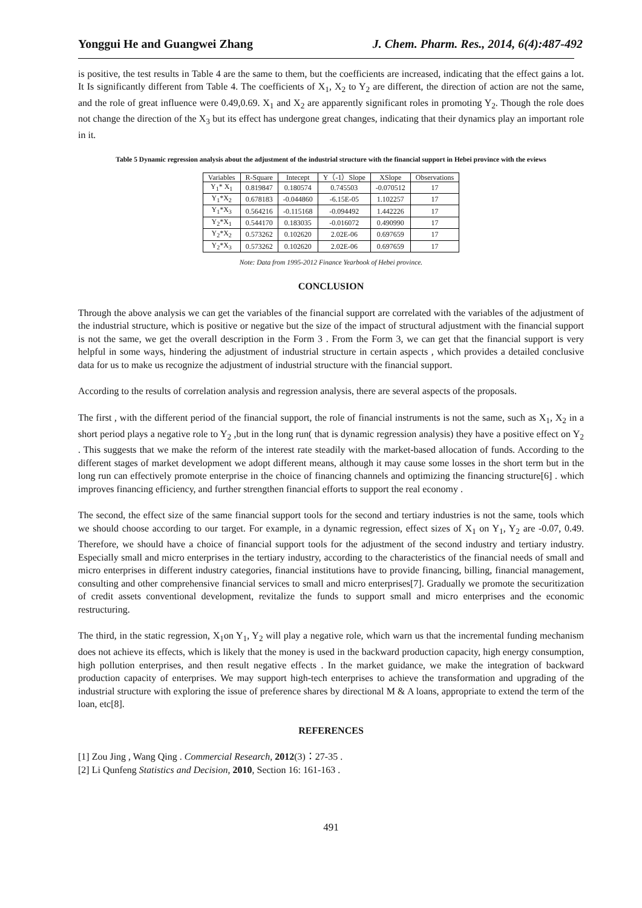Yonggui He and Guangwei Zhang J. Chem. Pharm. Res., 2014, 6(4):487-492
is positive, the test results in Table 4 are the same to them, but the coefficients are increased, indicating that the effect gains a lot. It Is significantly different from Table 4. The coefficients of X<sub>1</sub>, X<sub>2</sub> to Y<sub>2</sub> are different, the direction of action are not the same, and the role of great influence were 0.49,0.69. X<sub>1</sub> and X<sub>2</sub> are apparently significant roles in promoting Y<sub>2</sub>. Though the role does not change the direction of the X<sub>3</sub> but its effect has undergone great changes, indicating that their dynamics play an important role in it.
Table 5 Dynamic regression analysis about the adjustment of the industrial structure with the financial support in Hebei province with the eviews
| Variables | R-Square | Intecept | Y（-1）Slope | XSlope | Observations |
| --- | --- | --- | --- | --- | --- |
| Y<sub>1</sub>* X<sub>1</sub> | 0.819847 | 0.180574 | 0.745503 | -0.070512 | 17 |
| Y<sub>1</sub>*X<sub>2</sub> | 0.678183 | -0.044860 | -6.15E-05 | 1.102257 | 17 |
| Y<sub>1</sub>*X<sub>3</sub> | 0.564216 | -0.115168 | -0.094492 | 1.442226 | 17 |
| Y<sub>2</sub>*X<sub>1</sub> | 0.544170 | 0.183035 | -0.016072 | 0.490990 | 17 |
| Y<sub>2</sub>*X<sub>2</sub> | 0.573262 | 0.102620 | 2.02E-06 | 0.697659 | 17 |
| Y<sub>2</sub>*X<sub>3</sub> | 0.573262 | 0.102620 | 2.02E-06 | 0.697659 | 17 |
Note: Data from 1995-2012 Finance Yearbook of Hebei province.
CONCLUSION
Through the above analysis we can get the variables of the financial support are correlated with the variables of the adjustment of the industrial structure, which is positive or negative but the size of the impact of structural adjustment with the financial support is not the same, we get the overall description in the Form 3 . From the Form 3, we can get that the financial support is very helpful in some ways, hindering the adjustment of industrial structure in certain aspects , which provides a detailed conclusive data for us to make us recognize the adjustment of industrial structure with the financial support.
According to the results of correlation analysis and regression analysis, there are several aspects of the proposals.
The first , with the different period of the financial support, the role of financial instruments is not the same, such as X<sub>1</sub>, X<sub>2</sub> in a short period plays a negative role to Y<sub>2</sub> ,but in the long run( that is dynamic regression analysis) they have a positive effect on Y<sub>2</sub> . This suggests that we make the reform of the interest rate steadily with the market-based allocation of funds. According to the different stages of market development we adopt different means, although it may cause some losses in the short term but in the long run can effectively promote enterprise in the choice of financing channels and optimizing the financing structure[6] . which improves financing efficiency, and further strengthen financial efforts to support the real economy .
The second, the effect size of the same financial support tools for the second and tertiary industries is not the same, tools which we should choose according to our target. For example, in a dynamic regression, effect sizes of X<sub>1</sub> on Y<sub>1</sub>, Y<sub>2</sub> are -0.07, 0.49. Therefore, we should have a choice of financial support tools for the adjustment of the second industry and tertiary industry. Especially small and micro enterprises in the tertiary industry, according to the characteristics of the financial needs of small and micro enterprises in different industry categories, financial institutions have to provide financing, billing, financial management, consulting and other comprehensive financial services to small and micro enterprises[7]. Gradually we promote the securitization of credit assets conventional development, revitalize the funds to support small and micro enterprises and the economic restructuring.
The third, in the static regression, X<sub>1</sub>on Y<sub>1</sub>, Y<sub>2</sub> will play a negative role, which warn us that the incremental funding mechanism does not achieve its effects, which is likely that the money is used in the backward production capacity, high energy consumption, high pollution enterprises, and then result negative effects . In the market guidance, we make the integration of backward production capacity of enterprises. We may support high-tech enterprises to achieve the transformation and upgrading of the industrial structure with exploring the issue of preference shares by directional M & A loans, appropriate to extend the term of the loan, etc[8].
REFERENCES
[1] Zou Jing , Wang Qing . Commercial Research, 2012(3)：27-35 .
[2] Li Qunfeng Statistics and Decision, 2010, Section 16: 161-163 .
491